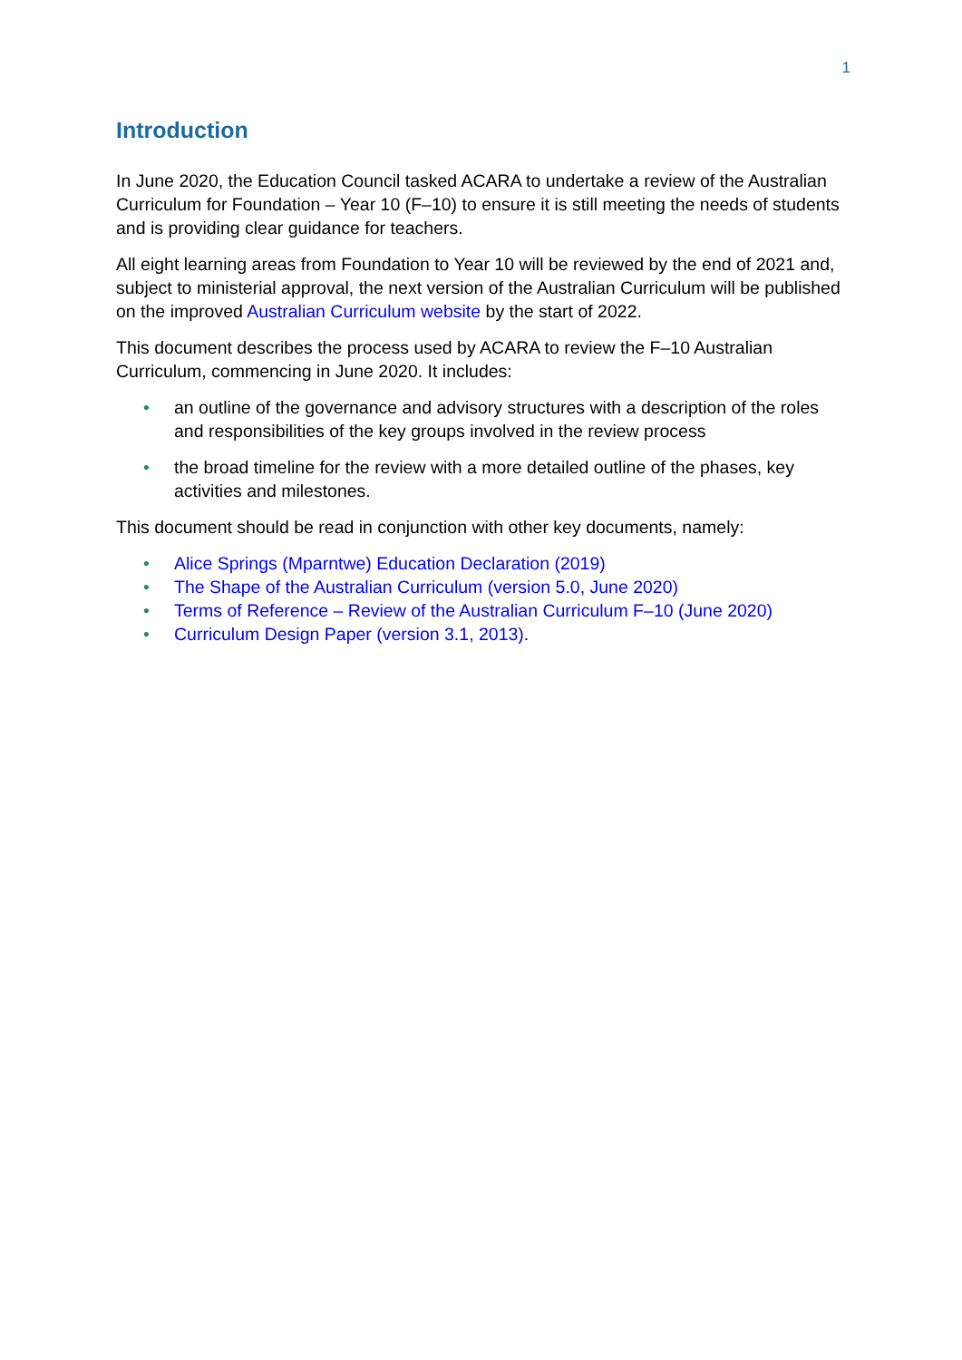1
Introduction
In June 2020, the Education Council tasked ACARA to undertake a review of the Australian Curriculum for Foundation – Year 10 (F–10) to ensure it is still meeting the needs of students and is providing clear guidance for teachers.
All eight learning areas from Foundation to Year 10 will be reviewed by the end of 2021 and, subject to ministerial approval, the next version of the Australian Curriculum will be published on the improved Australian Curriculum website by the start of 2022.
This document describes the process used by ACARA to review the F–10 Australian Curriculum, commencing in June 2020. It includes:
• an outline of the governance and advisory structures with a description of the roles and responsibilities of the key groups involved in the review process
• the broad timeline for the review with a more detailed outline of the phases, key activities and milestones.
This document should be read in conjunction with other key documents, namely:
• Alice Springs (Mparntwe) Education Declaration (2019)
• The Shape of the Australian Curriculum (version 5.0, June 2020)
• Terms of Reference – Review of the Australian Curriculum F–10 (June 2020)
• Curriculum Design Paper (version 3.1, 2013).